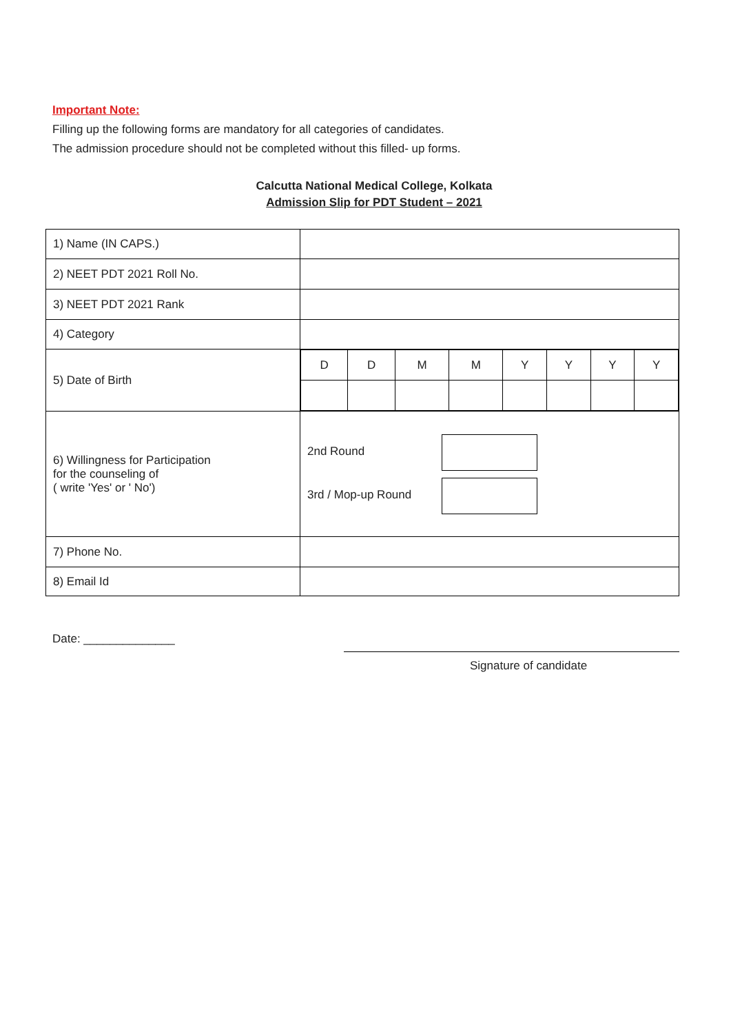Important Note:
Filling up the following forms are mandatory for all categories of candidates.
The admission procedure should not be completed without this filled- up forms.
Calcutta National Medical College, Kolkata
Admission Slip for PDT Student – 2021
| 1) Name (IN CAPS.) | |
| 2) NEET PDT 2021 Roll No. | |
| 3) NEET PDT 2021 Rank | |
| 4) Category | |
| 5) Date of Birth | / D / D / M / M / Y / Y / Y / Y / |
| 6) Willingness for Participation for the counseling of ( write 'Yes' or ' No') | 2nd Round 3rd / Mop-up Round |
| 7) Phone No. | |
| 8) Email Id | |
Date: ______________
Signature of candidate